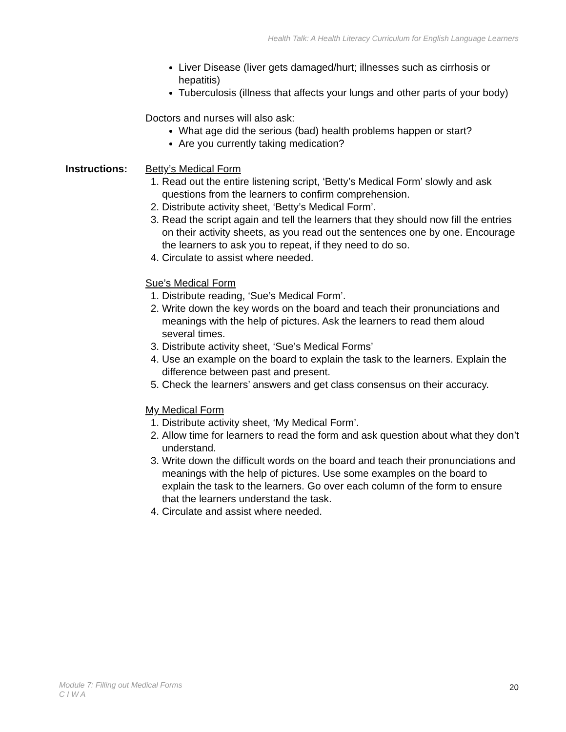Health Talk: A Health Literacy Curriculum for English Language Learners
Liver Disease (liver gets damaged/hurt; illnesses such as cirrhosis or hepatitis)
Tuberculosis (illness that affects your lungs and other parts of your body)
Doctors and nurses will also ask:
What age did the serious (bad) health problems happen or start?
Are you currently taking medication?
Instructions: Betty’s Medical Form
1. Read out the entire listening script, ‘Betty’s Medical Form’ slowly and ask questions from the learners to confirm comprehension.
2. Distribute activity sheet, ‘Betty’s Medical Form’.
3. Read the script again and tell the learners that they should now fill the entries on their activity sheets, as you read out the sentences one by one. Encourage the learners to ask you to repeat, if they need to do so.
4. Circulate to assist where needed.
Sue’s Medical Form
1. Distribute reading, ‘Sue’s Medical Form’.
2. Write down the key words on the board and teach their pronunciations and meanings with the help of pictures. Ask the learners to read them aloud several times.
3. Distribute activity sheet, ‘Sue’s Medical Forms’
4. Use an example on the board to explain the task to the learners. Explain the difference between past and present.
5. Check the learners’ answers and get class consensus on their accuracy.
My Medical Form
1. Distribute activity sheet, ‘My Medical Form’.
2. Allow time for learners to read the form and ask question about what they don’t understand.
3. Write down the difficult words on the board and teach their pronunciations and meanings with the help of pictures. Use some examples on the board to explain the task to the learners. Go over each column of the form to ensure that the learners understand the task.
4. Circulate and assist where needed.
Module 7: Filling out Medical Forms
C I W A
20